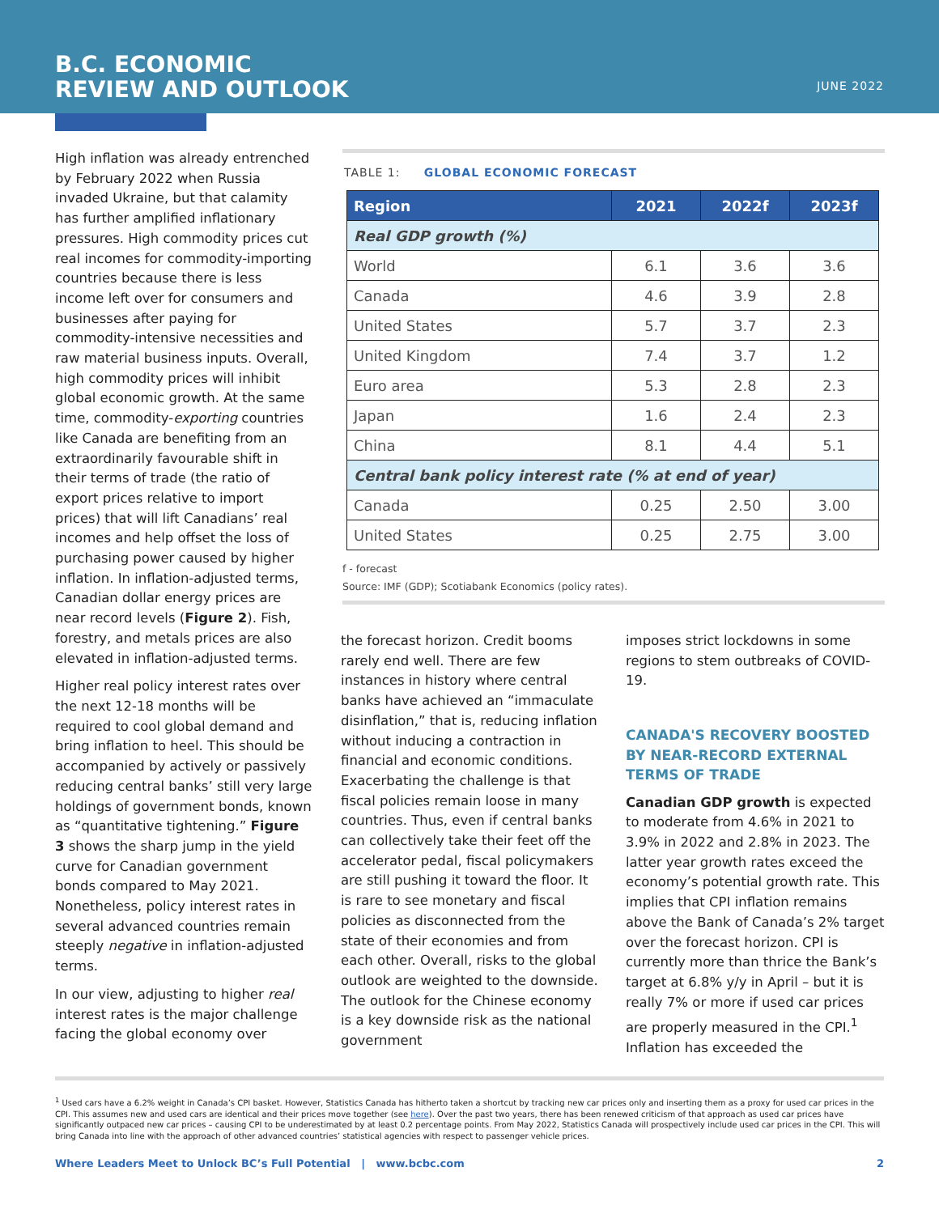B.C. ECONOMIC
REVIEW AND OUTLOOK
JUNE 2022
High inflation was already entrenched by February 2022 when Russia invaded Ukraine, but that calamity has further amplified inflationary pressures. High commodity prices cut real incomes for commodity-importing countries because there is less income left over for consumers and businesses after paying for commodity-intensive necessities and raw material business inputs. Overall, high commodity prices will inhibit global economic growth. At the same time, commodity-exporting countries like Canada are benefiting from an extraordinarily favourable shift in their terms of trade (the ratio of export prices relative to import prices) that will lift Canadians’ real incomes and help offset the loss of purchasing power caused by higher inflation. In inflation-adjusted terms, Canadian dollar energy prices are near record levels (Figure 2). Fish, forestry, and metals prices are also elevated in inflation-adjusted terms.
Higher real policy interest rates over the next 12-18 months will be required to cool global demand and bring inflation to heel. This should be accompanied by actively or passively reducing central banks’ still very large holdings of government bonds, known as “quantitative tightening.” Figure 3 shows the sharp jump in the yield curve for Canadian government bonds compared to May 2021. Nonetheless, policy interest rates in several advanced countries remain steeply negative in inflation-adjusted terms.
In our view, adjusting to higher real interest rates is the major challenge facing the global economy over
TABLE 1: GLOBAL ECONOMIC FORECAST
| Region | 2021 | 2022f | 2023f |
| --- | --- | --- | --- |
| Real GDP growth (%) | | | |
| World | 6.1 | 3.6 | 3.6 |
| Canada | 4.6 | 3.9 | 2.8 |
| United States | 5.7 | 3.7 | 2.3 |
| United Kingdom | 7.4 | 3.7 | 1.2 |
| Euro area | 5.3 | 2.8 | 2.3 |
| Japan | 1.6 | 2.4 | 2.3 |
| China | 8.1 | 4.4 | 5.1 |
| Central bank policy interest rate (% at end of year) | | | |
| Canada | 0.25 | 2.50 | 3.00 |
| United States | 0.25 | 2.75 | 3.00 |
f - forecast
Source: IMF (GDP); Scotiabank Economics (policy rates).
the forecast horizon. Credit booms rarely end well. There are few instances in history where central banks have achieved an “immaculate disinflation,” that is, reducing inflation without inducing a contraction in financial and economic conditions. Exacerbating the challenge is that fiscal policies remain loose in many countries. Thus, even if central banks can collectively take their feet off the accelerator pedal, fiscal policymakers are still pushing it toward the floor. It is rare to see monetary and fiscal policies as disconnected from the state of their economies and from each other. Overall, risks to the global outlook are weighted to the downside. The outlook for the Chinese economy is a key downside risk as the national government
imposes strict lockdowns in some regions to stem outbreaks of COVID-19.
CANADA'S RECOVERY BOOSTED BY NEAR-RECORD EXTERNAL TERMS OF TRADE
Canadian GDP growth is expected to moderate from 4.6% in 2021 to 3.9% in 2022 and 2.8% in 2023. The latter year growth rates exceed the economy’s potential growth rate. This implies that CPI inflation remains above the Bank of Canada’s 2% target over the forecast horizon. CPI is currently more than thrice the Bank’s target at 6.8% y/y in April – but it is really 7% or more if used car prices are properly measured in the CPI.<sup>1</sup> Inflation has exceeded the
<sup>1</sup> Used cars have a 6.2% weight in Canada’s CPI basket. However, Statistics Canada has hitherto taken a shortcut by tracking new car prices only and inserting them as a proxy for used car prices in the CPI. This assumes new and used cars are identical and their prices move together (see here). Over the past two years, there has been renewed criticism of that approach as used car prices have significantly outpaced new car prices – causing CPI to be underestimated by at least 0.2 percentage points. From May 2022, Statistics Canada will prospectively include used car prices in the CPI. This will bring Canada into line with the approach of other advanced countries’ statistical agencies with respect to passenger vehicle prices.
Where Leaders Meet to Unlock BC’s Full Potential | www.bcbc.com 2